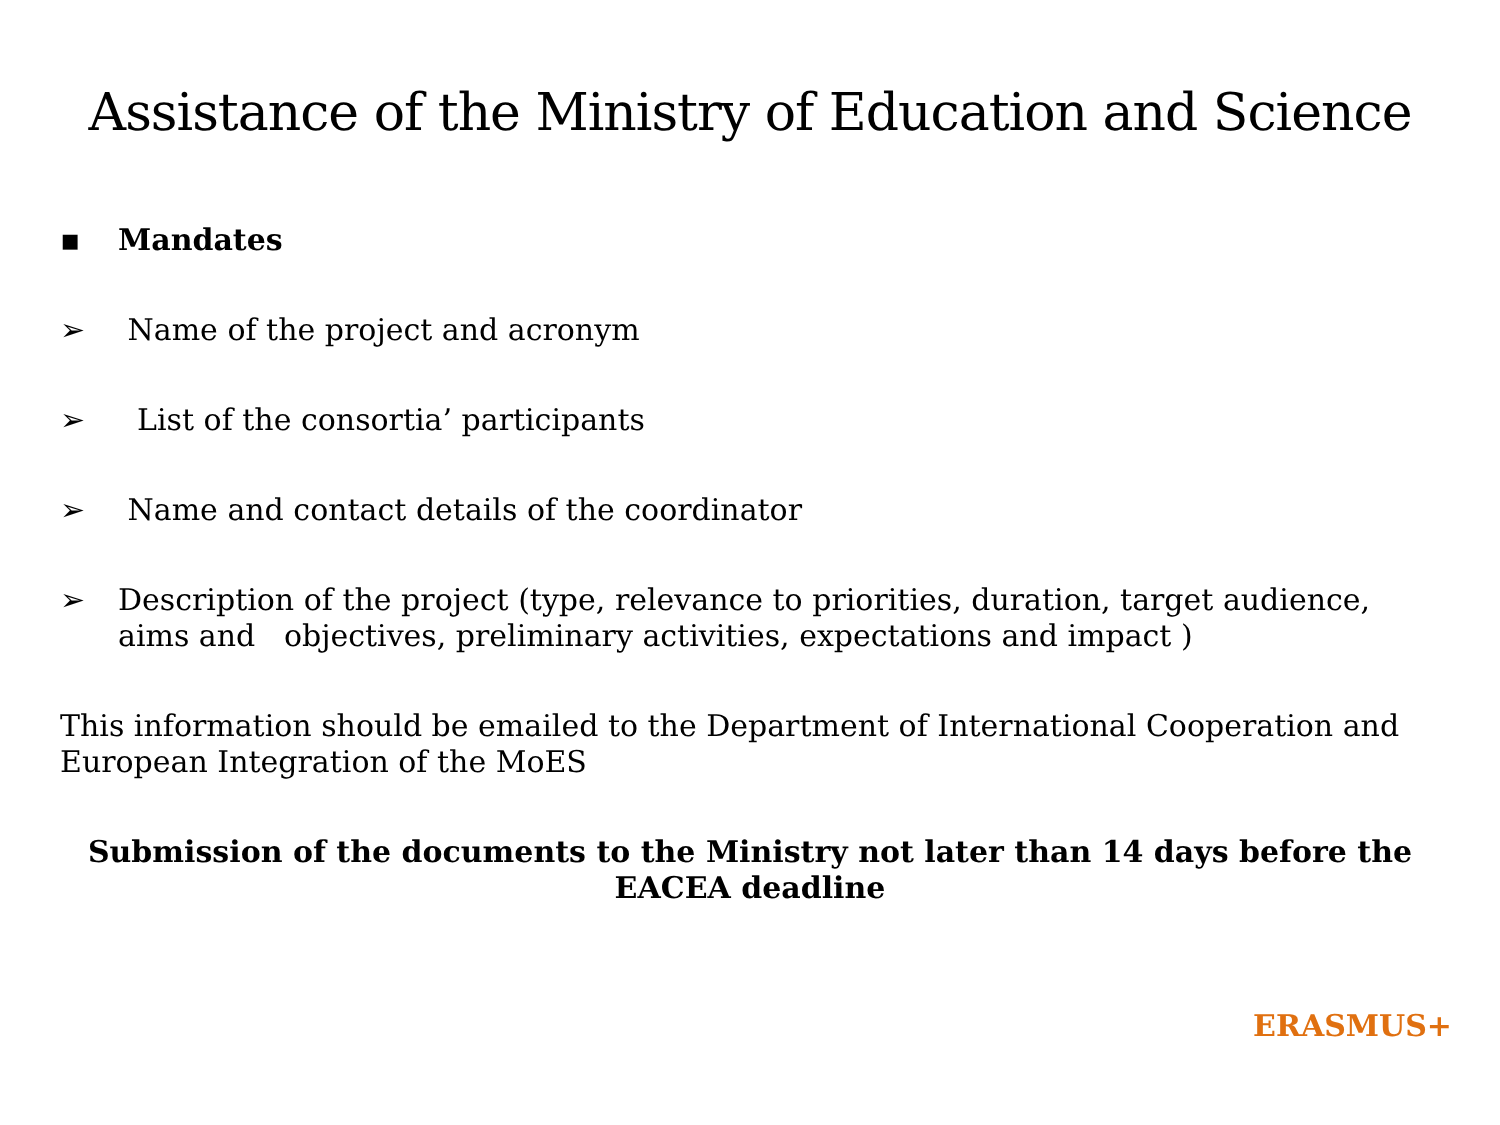Assistance of the Ministry of Education and Science
▪ Mandates
➢ Name of the project and acronym
➢ List of the consortia’ participants
➢ Name and contact details of the coordinator
➢ Description of the project (type, relevance to priorities, duration, target audience, aims and objectives, preliminary activities, expectations and impact )
This information should be emailed to the Department of International Cooperation and European Integration of the MoES
Submission of the documents to the Ministry not later than 14 days before the EACEA deadline
ERASMUS+